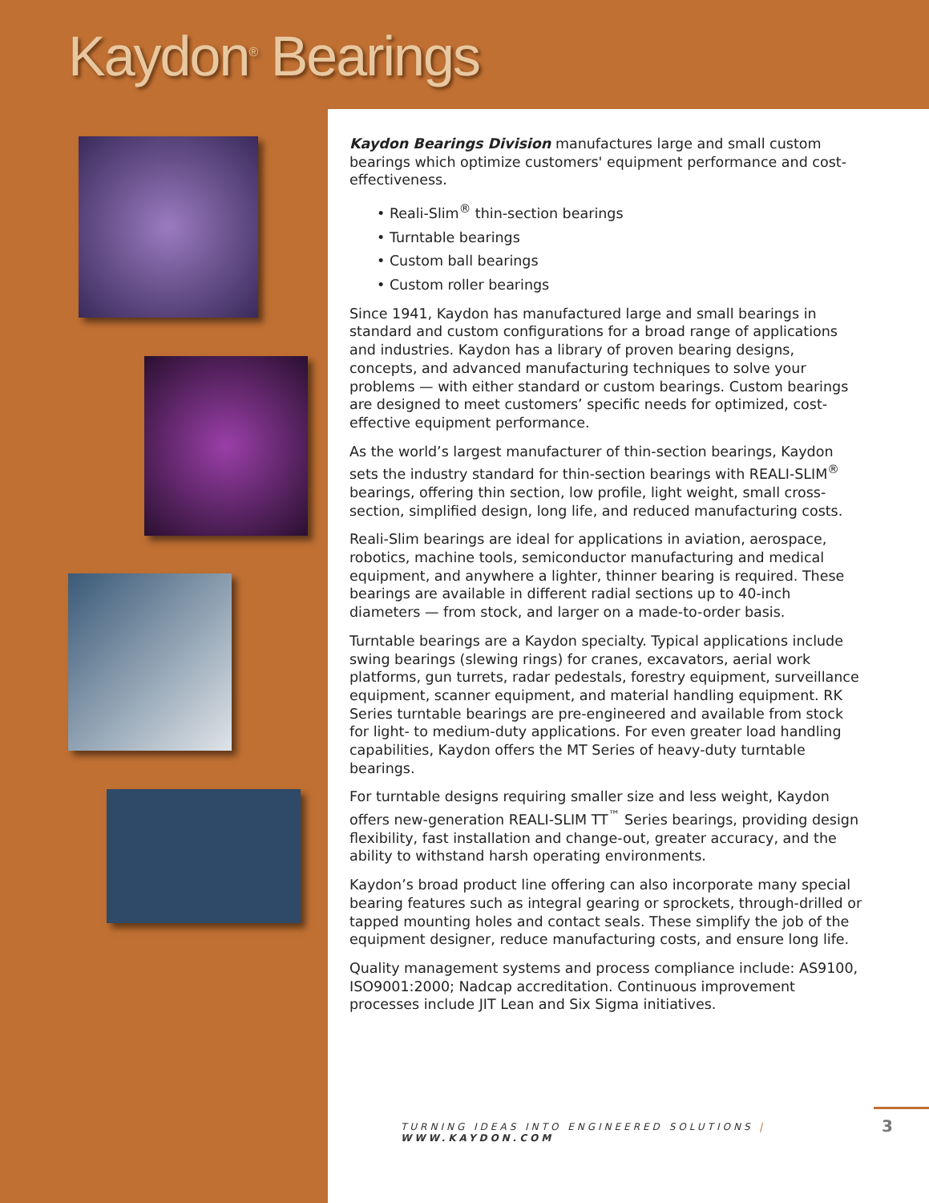Kaydon<sup>®</sup> Bearings
Kaydon Bearings Division manufactures large and small custom bearings which optimize customers' equipment performance and cost-effectiveness.
• Reali-Slim<sup>®</sup> thin-section bearings
• Turntable bearings
• Custom ball bearings
• Custom roller bearings
Since 1941, Kaydon has manufactured large and small bearings in standard and custom configurations for a broad range of applications and industries. Kaydon has a library of proven bearing designs, concepts, and advanced manufacturing techniques to solve your problems — with either standard or custom bearings. Custom bearings are designed to meet customers’ specific needs for optimized, cost-effective equipment performance.
As the world’s largest manufacturer of thin-section bearings, Kaydon sets the industry standard for thin-section bearings with REALI-SLIM<sup>®</sup> bearings, offering thin section, low profile, light weight, small cross-section, simplified design, long life, and reduced manufacturing costs.
Reali-Slim bearings are ideal for applications in aviation, aerospace, robotics, machine tools, semiconductor manufacturing and medical equipment, and anywhere a lighter, thinner bearing is required. These bearings are available in different radial sections up to 40-inch diameters — from stock, and larger on a made-to-order basis.
Turntable bearings are a Kaydon specialty. Typical applications include swing bearings (slewing rings) for cranes, excavators, aerial work platforms, gun turrets, radar pedestals, forestry equipment, surveillance equipment, scanner equipment, and material handling equipment. RK Series turntable bearings are pre-engineered and available from stock for light- to medium-duty applications. For even greater load handling capabilities, Kaydon offers the MT Series of heavy-duty turntable bearings.
For turntable designs requiring smaller size and less weight, Kaydon offers new-generation REALI-SLIM TT<sup>™</sup> Series bearings, providing design flexibility, fast installation and change-out, greater accuracy, and the ability to withstand harsh operating environments.
Kaydon’s broad product line offering can also incorporate many special bearing features such as integral gearing or sprockets, through-drilled or tapped mounting holes and contact seals. These simplify the job of the equipment designer, reduce manufacturing costs, and ensure long life.
Quality management systems and process compliance include: AS9100, ISO9001:2000; Nadcap accreditation. Continuous improvement processes include JIT Lean and Six Sigma initiatives.
TURNING IDEAS INTO ENGINEERED SOLUTIONS | WWW.KAYDON.COM
3